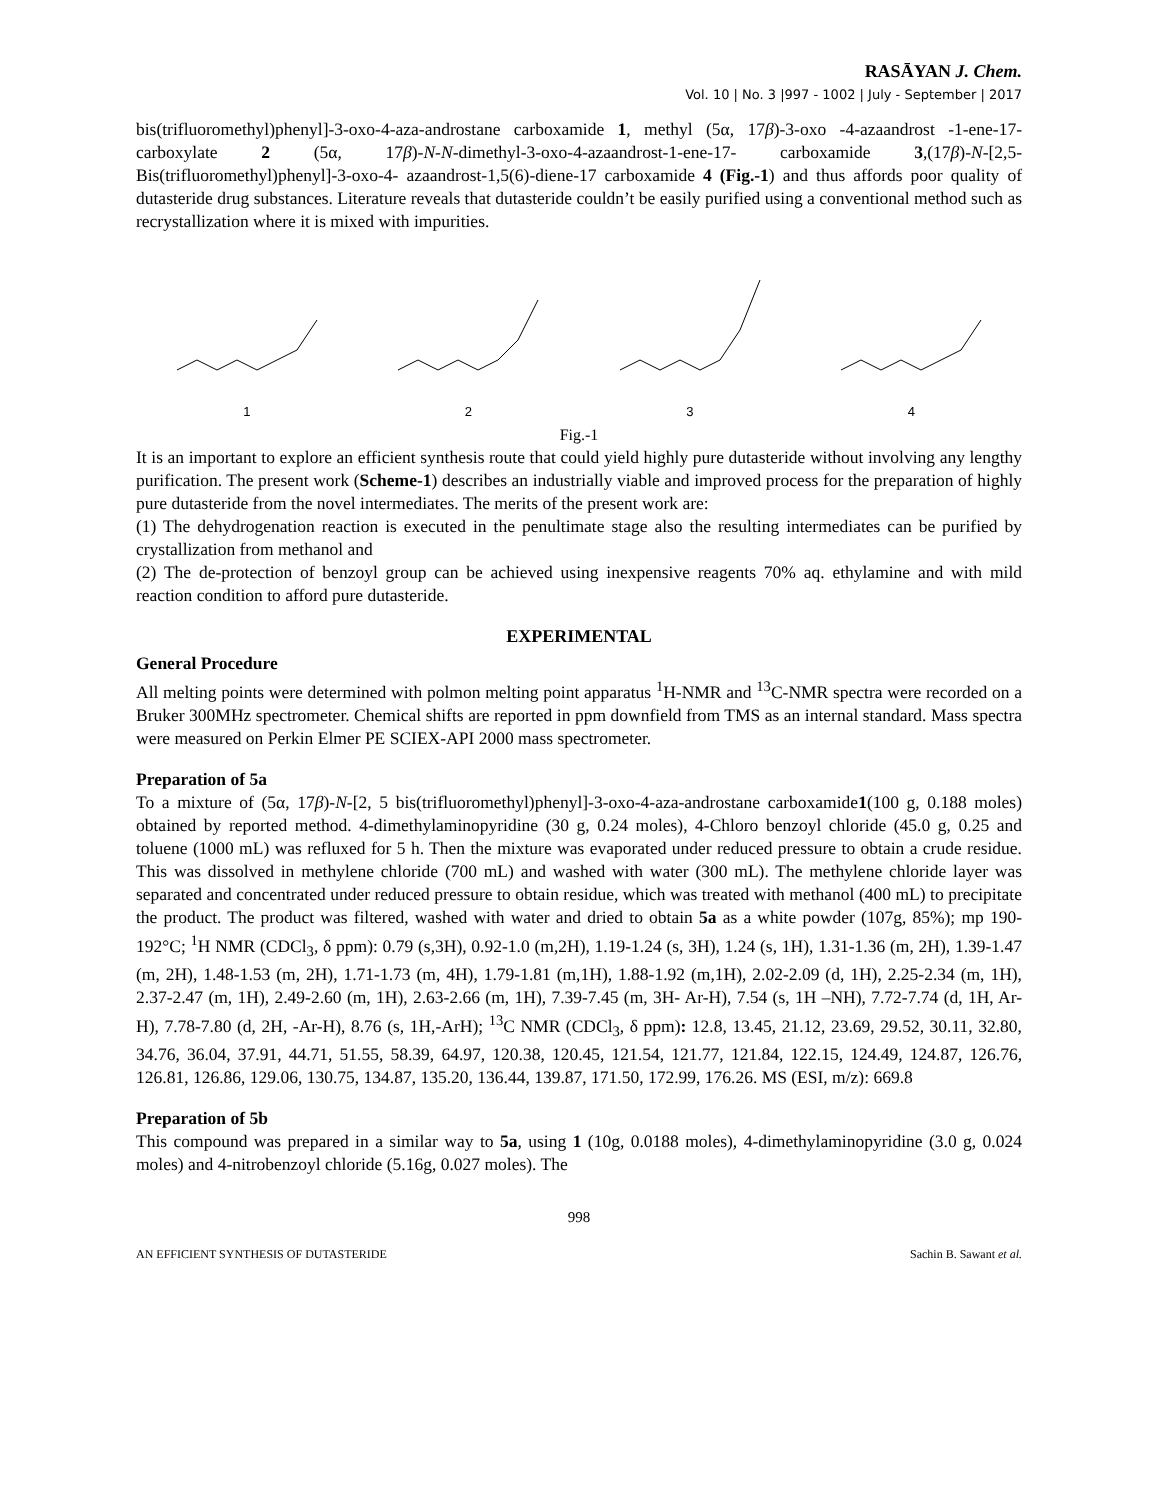RASĀYAN J. Chem.
Vol. 10 | No. 3 |997 - 1002 | July - September | 2017
bis(trifluoromethyl)phenyl]-3-oxo-4-aza-androstane carboxamide 1, methyl (5α, 17β)-3-oxo -4-azaandrost -1-ene-17-carboxylate 2 (5α, 17β)-N-N-dimethyl-3-oxo-4-azaandrost-1-ene-17- carboxamide 3,(17β)-N-[2,5-Bis(trifluoromethyl)phenyl]-3-oxo-4- azaandrost-1,5(6)-diene-17 carboxamide 4 (Fig.-1) and thus affords poor quality of dutasteride drug substances. Literature reveals that dutasteride couldn’t be easily purified using a conventional method such as recrystallization where it is mixed with impurities.
1
2
3
4
Fig.-1
It is an important to explore an efficient synthesis route that could yield highly pure dutasteride without involving any lengthy purification. The present work (Scheme-1) describes an industrially viable and improved process for the preparation of highly pure dutasteride from the novel intermediates. The merits of the present work are:
(1) The dehydrogenation reaction is executed in the penultimate stage also the resulting intermediates can be purified by crystallization from methanol and
(2) The de-protection of benzoyl group can be achieved using inexpensive reagents 70% aq. ethylamine and with mild reaction condition to afford pure dutasteride.
EXPERIMENTAL
General Procedure
All melting points were determined with polmon melting point apparatus <sup>1</sup>H-NMR and <sup>13</sup>C-NMR spectra were recorded on a Bruker 300MHz spectrometer. Chemical shifts are reported in ppm downfield from TMS as an internal standard. Mass spectra were measured on Perkin Elmer PE SCIEX-API 2000 mass spectrometer.
Preparation of 5a
To a mixture of (5α, 17β)-N-[2, 5 bis(trifluoromethyl)phenyl]-3-oxo-4-aza-androstane carboxamide1(100 g, 0.188 moles) obtained by reported method. 4-dimethylaminopyridine (30 g, 0.24 moles), 4-Chloro benzoyl chloride (45.0 g, 0.25 and toluene (1000 mL) was refluxed for 5 h. Then the mixture was evaporated under reduced pressure to obtain a crude residue. This was dissolved in methylene chloride (700 mL) and washed with water (300 mL). The methylene chloride layer was separated and concentrated under reduced pressure to obtain residue, which was treated with methanol (400 mL) to precipitate the product. The product was filtered, washed with water and dried to obtain 5a as a white powder (107g, 85%); mp 190-192°C; <sup>1</sup>H NMR (CDCl<sub>3</sub>, δ ppm): 0.79 (s,3H), 0.92-1.0 (m,2H), 1.19-1.24 (s, 3H), 1.24 (s, 1H), 1.31-1.36 (m, 2H), 1.39-1.47 (m, 2H), 1.48-1.53 (m, 2H), 1.71-1.73 (m, 4H), 1.79-1.81 (m,1H), 1.88-1.92 (m,1H), 2.02-2.09 (d, 1H), 2.25-2.34 (m, 1H), 2.37-2.47 (m, 1H), 2.49-2.60 (m, 1H), 2.63-2.66 (m, 1H), 7.39-7.45 (m, 3H- Ar-H), 7.54 (s, 1H –NH), 7.72-7.74 (d, 1H, Ar-H), 7.78-7.80 (d, 2H, -Ar-H), 8.76 (s, 1H,-ArH); <sup>13</sup>C NMR (CDCl<sub>3</sub>, δ ppm): 12.8, 13.45, 21.12, 23.69, 29.52, 30.11, 32.80, 34.76, 36.04, 37.91, 44.71, 51.55, 58.39, 64.97, 120.38, 120.45, 121.54, 121.77, 121.84, 122.15, 124.49, 124.87, 126.76, 126.81, 126.86, 129.06, 130.75, 134.87, 135.20, 136.44, 139.87, 171.50, 172.99, 176.26. MS (ESI, m/z): 669.8
Preparation of 5b
This compound was prepared in a similar way to 5a, using 1 (10g, 0.0188 moles), 4-dimethylaminopyridine (3.0 g, 0.024 moles) and 4-nitrobenzoyl chloride (5.16g, 0.027 moles). The
998
AN EFFICIENT SYNTHESIS OF DUTASTERIDE Sachin B. Sawant et al.